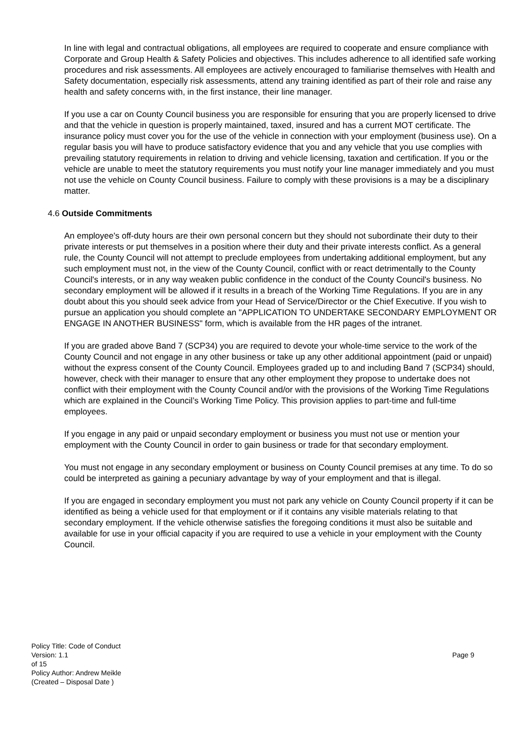In line with legal and contractual obligations, all employees are required to cooperate and ensure compliance with Corporate and Group Health & Safety Policies and objectives. This includes adherence to all identified safe working procedures and risk assessments. All employees are actively encouraged to familiarise themselves with Health and Safety documentation, especially risk assessments, attend any training identified as part of their role and raise any health and safety concerns with, in the first instance, their line manager.
If you use a car on County Council business you are responsible for ensuring that you are properly licensed to drive and that the vehicle in question is properly maintained, taxed, insured and has a current MOT certificate. The insurance policy must cover you for the use of the vehicle in connection with your employment (business use). On a regular basis you will have to produce satisfactory evidence that you and any vehicle that you use complies with prevailing statutory requirements in relation to driving and vehicle licensing, taxation and certification. If you or the vehicle are unable to meet the statutory requirements you must notify your line manager immediately and you must not use the vehicle on County Council business. Failure to comply with these provisions is a may be a disciplinary matter.
4.6 Outside Commitments
An employee's off-duty hours are their own personal concern but they should not subordinate their duty to their private interests or put themselves in a position where their duty and their private interests conflict. As a general rule, the County Council will not attempt to preclude employees from undertaking additional employment, but any such employment must not, in the view of the County Council, conflict with or react detrimentally to the County Council's interests, or in any way weaken public confidence in the conduct of the County Council's business. No secondary employment will be allowed if it results in a breach of the Working Time Regulations. If you are in any doubt about this you should seek advice from your Head of Service/Director or the Chief Executive. If you wish to pursue an application you should complete an "APPLICATION TO UNDERTAKE SECONDARY EMPLOYMENT OR ENGAGE IN ANOTHER BUSINESS" form, which is available from the HR pages of the intranet.
If you are graded above Band 7 (SCP34) you are required to devote your whole-time service to the work of the County Council and not engage in any other business or take up any other additional appointment (paid or unpaid) without the express consent of the County Council. Employees graded up to and including Band 7 (SCP34) should, however, check with their manager to ensure that any other employment they propose to undertake does not conflict with their employment with the County Council and/or with the provisions of the Working Time Regulations which are explained in the Council’s Working Time Policy. This provision applies to part-time and full-time employees.
If you engage in any paid or unpaid secondary employment or business you must not use or mention your employment with the County Council in order to gain business or trade for that secondary employment.
You must not engage in any secondary employment or business on County Council premises at any time. To do so could be interpreted as gaining a pecuniary advantage by way of your employment and that is illegal.
If you are engaged in secondary employment you must not park any vehicle on County Council property if it can be identified as being a vehicle used for that employment or if it contains any visible materials relating to that secondary employment. If the vehicle otherwise satisfies the foregoing conditions it must also be suitable and available for use in your official capacity if you are required to use a vehicle in your employment with the County Council.
Policy Title: Code of Conduct
Version: 1.1 Page 9
of 15
Policy Author: Andrew Meikle
(Created – Disposal Date )